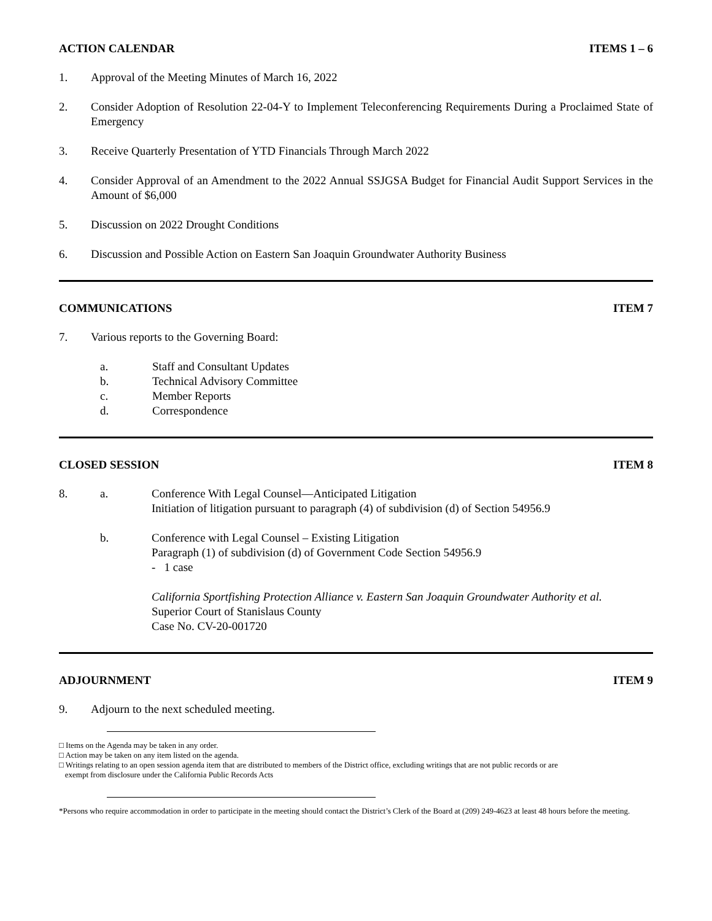ACTION CALENDAR ITEMS 1 – 6
1. Approval of the Meeting Minutes of March 16, 2022
2. Consider Adoption of Resolution 22-04-Y to Implement Teleconferencing Requirements During a Proclaimed State of Emergency
3. Receive Quarterly Presentation of YTD Financials Through March 2022
4. Consider Approval of an Amendment to the 2022 Annual SSJGSA Budget for Financial Audit Support Services in the Amount of $6,000
5. Discussion on 2022 Drought Conditions
6. Discussion and Possible Action on Eastern San Joaquin Groundwater Authority Business
COMMUNICATIONS ITEM 7
7. Various reports to the Governing Board:
a. Staff and Consultant Updates
b. Technical Advisory Committee
c. Member Reports
d. Correspondence
CLOSED SESSION ITEM 8
8. a. Conference With Legal Counsel—Anticipated Litigation
Initiation of litigation pursuant to paragraph (4) of subdivision (d) of Section 54956.9
b. Conference with Legal Counsel – Existing Litigation
Paragraph (1) of subdivision (d) of Government Code Section 54956.9
- 1 case
California Sportfishing Protection Alliance v. Eastern San Joaquin Groundwater Authority et al.
Superior Court of Stanislaus County
Case No. CV-20-001720
ADJOURNMENT ITEM 9
9. Adjourn to the next scheduled meeting.
□ Items on the Agenda may be taken in any order.
□ Action may be taken on any item listed on the agenda.
□ Writings relating to an open session agenda item that are distributed to members of the District office, excluding writings that are not public records or are
exempt from disclosure under the California Public Records Acts
*Persons who require accommodation in order to participate in the meeting should contact the District’s Clerk of the Board at (209) 249-4623 at least 48 hours before the meeting.